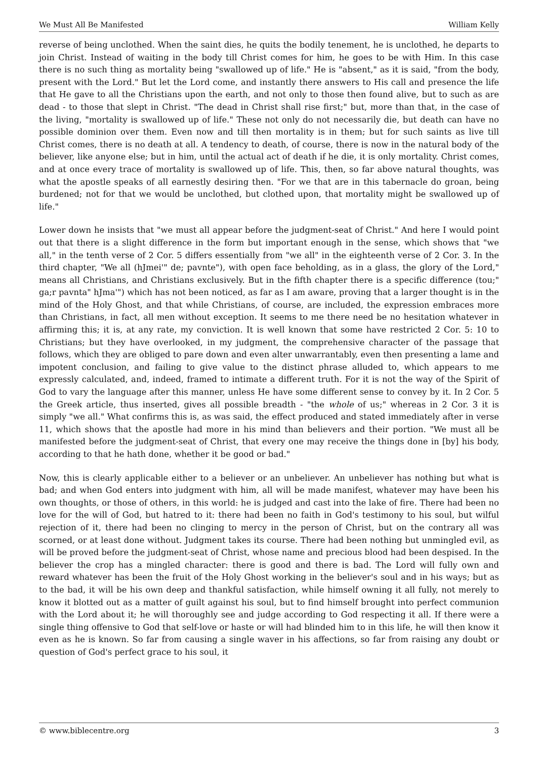We Must All Be Manifested William Kelly
reverse of being unclothed. When the saint dies, he quits the bodily tenement, he is unclothed, he departs to join Christ. Instead of waiting in the body till Christ comes for him, he goes to be with Him. In this case there is no such thing as mortality being "swallowed up of life." He is "absent," as it is said, "from the body, present with the Lord." But let the Lord come, and instantly there answers to His call and presence the life that He gave to all the Christians upon the earth, and not only to those then found alive, but to such as are dead - to those that slept in Christ. "The dead in Christ shall rise first;" but, more than that, in the case of the living, "mortality is swallowed up of life." These not only do not necessarily die, but death can have no possible dominion over them. Even now and till then mortality is in them; but for such saints as live till Christ comes, there is no death at all. A tendency to death, of course, there is now in the natural body of the believer, like anyone else; but in him, until the actual act of death if he die, it is only mortality. Christ comes, and at once every trace of mortality is swallowed up of life. This, then, so far above natural thoughts, was what the apostle speaks of all earnestly desiring then. "For we that are in this tabernacle do groan, being burdened; not for that we would be unclothed, but clothed upon, that mortality might be swallowed up of life."
Lower down he insists that "we must all appear before the judgment-seat of Christ." And here I would point out that there is a slight difference in the form but important enough in the sense, which shows that "we all," in the tenth verse of 2 Cor. 5 differs essentially from "we all" in the eighteenth verse of 2 Cor. 3. In the third chapter, "We all (hJmei'" de; pavnte"), with open face beholding, as in a glass, the glory of the Lord," means all Christians, and Christians exclusively. But in the fifth chapter there is a specific difference (tou;" ga;r pavnta" hJma'") which has not been noticed, as far as I am aware, proving that a larger thought is in the mind of the Holy Ghost, and that while Christians, of course, are included, the expression embraces more than Christians, in fact, all men without exception. It seems to me there need be no hesitation whatever in affirming this; it is, at any rate, my conviction. It is well known that some have restricted 2 Cor. 5: 10 to Christians; but they have overlooked, in my judgment, the comprehensive character of the passage that follows, which they are obliged to pare down and even alter unwarrantably, even then presenting a lame and impotent conclusion, and failing to give value to the distinct phrase alluded to, which appears to me expressly calculated, and, indeed, framed to intimate a different truth. For it is not the way of the Spirit of God to vary the language after this manner, unless He have some different sense to convey by it. In 2 Cor. 5 the Greek article, thus inserted, gives all possible breadth - "the whole of us;" whereas in 2 Cor. 3 it is simply "we all." What confirms this is, as was said, the effect produced and stated immediately after in verse 11, which shows that the apostle had more in his mind than believers and their portion. "We must all be manifested before the judgment-seat of Christ, that every one may receive the things done in [by] his body, according to that he hath done, whether it be good or bad."
Now, this is clearly applicable either to a believer or an unbeliever. An unbeliever has nothing but what is bad; and when God enters into judgment with him, all will be made manifest, whatever may have been his own thoughts, or those of others, in this world: he is judged and cast into the lake of fire. There had been no love for the will of God, but hatred to it: there had been no faith in God's testimony to his soul, but wilful rejection of it, there had been no clinging to mercy in the person of Christ, but on the contrary all was scorned, or at least done without. Judgment takes its course. There had been nothing but unmingled evil, as will be proved before the judgment-seat of Christ, whose name and precious blood had been despised. In the believer the crop has a mingled character: there is good and there is bad. The Lord will fully own and reward whatever has been the fruit of the Holy Ghost working in the believer's soul and in his ways; but as to the bad, it will be his own deep and thankful satisfaction, while himself owning it all fully, not merely to know it blotted out as a matter of guilt against his soul, but to find himself brought into perfect communion with the Lord about it; he will thoroughly see and judge according to God respecting it all. If there were a single thing offensive to God that self-love or haste or will had blinded him to in this life, he will then know it even as he is known. So far from causing a single waver in his affections, so far from raising any doubt or question of God's perfect grace to his soul, it
© www.biblecentre.org 3